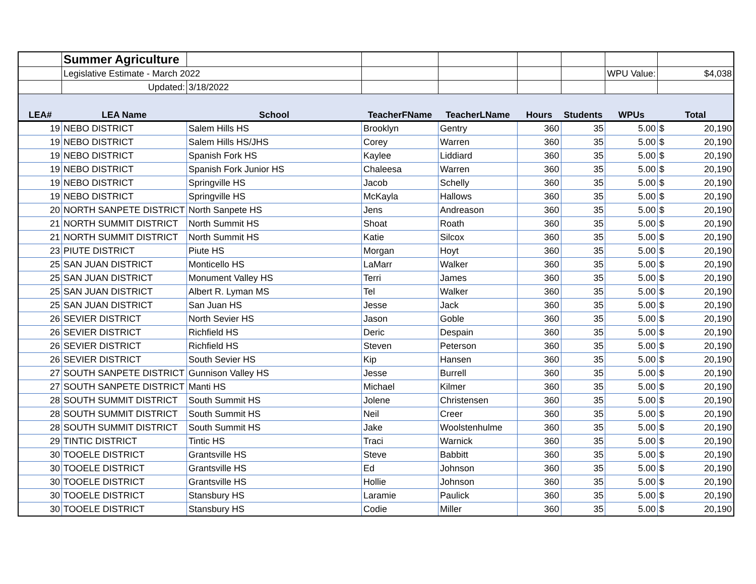| | Summer Agriculture | | | | | | | |
| | Legislative Estimate - March 2022 | | | | | | WPU Value: | $4,038 |
| | Updated: | 3/18/2022 | | | | | | |
| LEA# | LEA Name | School | TeacherFName | TeacherLName | Hours | Students | WPUs | Total |
| 19 | NEBO DISTRICT | Salem Hills HS | Brooklyn | Gentry | 360 | 35 | 5.00 | $ 20,190 |
| 19 | NEBO DISTRICT | Salem Hills HS/JHS | Corey | Warren | 360 | 35 | 5.00 | $ 20,190 |
| 19 | NEBO DISTRICT | Spanish Fork HS | Kaylee | Liddiard | 360 | 35 | 5.00 | $ 20,190 |
| 19 | NEBO DISTRICT | Spanish Fork Junior HS | Chaleesa | Warren | 360 | 35 | 5.00 | $ 20,190 |
| 19 | NEBO DISTRICT | Springville HS | Jacob | Schelly | 360 | 35 | 5.00 | $ 20,190 |
| 19 | NEBO DISTRICT | Springville HS | McKayla | Hallows | 360 | 35 | 5.00 | $ 20,190 |
| 20 | NORTH SANPETE DISTRICT | North Sanpete HS | Jens | Andreason | 360 | 35 | 5.00 | $ 20,190 |
| 21 | NORTH SUMMIT DISTRICT | North Summit HS | Shoat | Roath | 360 | 35 | 5.00 | $ 20,190 |
| 21 | NORTH SUMMIT DISTRICT | North Summit HS | Katie | Silcox | 360 | 35 | 5.00 | $ 20,190 |
| 23 | PIUTE DISTRICT | Piute HS | Morgan | Hoyt | 360 | 35 | 5.00 | $ 20,190 |
| 25 | SAN JUAN DISTRICT | Monticello HS | LaMarr | Walker | 360 | 35 | 5.00 | $ 20,190 |
| 25 | SAN JUAN DISTRICT | Monument Valley HS | Terri | James | 360 | 35 | 5.00 | $ 20,190 |
| 25 | SAN JUAN DISTRICT | Albert R. Lyman MS | Tel | Walker | 360 | 35 | 5.00 | $ 20,190 |
| 25 | SAN JUAN DISTRICT | San Juan HS | Jesse | Jack | 360 | 35 | 5.00 | $ 20,190 |
| 26 | SEVIER DISTRICT | North Sevier HS | Jason | Goble | 360 | 35 | 5.00 | $ 20,190 |
| 26 | SEVIER DISTRICT | Richfield HS | Deric | Despain | 360 | 35 | 5.00 | $ 20,190 |
| 26 | SEVIER DISTRICT | Richfield HS | Steven | Peterson | 360 | 35 | 5.00 | $ 20,190 |
| 26 | SEVIER DISTRICT | South Sevier HS | Kip | Hansen | 360 | 35 | 5.00 | $ 20,190 |
| 27 | SOUTH SANPETE DISTRICT | Gunnison Valley HS | Jesse | Burrell | 360 | 35 | 5.00 | $ 20,190 |
| 27 | SOUTH SANPETE DISTRICT | Manti HS | Michael | Kilmer | 360 | 35 | 5.00 | $ 20,190 |
| 28 | SOUTH SUMMIT DISTRICT | South Summit HS | Jolene | Christensen | 360 | 35 | 5.00 | $ 20,190 |
| 28 | SOUTH SUMMIT DISTRICT | South Summit HS | Neil | Creer | 360 | 35 | 5.00 | $ 20,190 |
| 28 | SOUTH SUMMIT DISTRICT | South Summit HS | Jake | Woolstenhulme | 360 | 35 | 5.00 | $ 20,190 |
| 29 | TINTIC DISTRICT | Tintic HS | Traci | Warnick | 360 | 35 | 5.00 | $ 20,190 |
| 30 | TOOELE DISTRICT | Grantsville HS | Steve | Babbitt | 360 | 35 | 5.00 | $ 20,190 |
| 30 | TOOELE DISTRICT | Grantsville HS | Ed | Johnson | 360 | 35 | 5.00 | $ 20,190 |
| 30 | TOOELE DISTRICT | Grantsville HS | Hollie | Johnson | 360 | 35 | 5.00 | $ 20,190 |
| 30 | TOOELE DISTRICT | Stansbury HS | Laramie | Paulick | 360 | 35 | 5.00 | $ 20,190 |
| 30 | TOOELE DISTRICT | Stansbury HS | Codie | Miller | 360 | 35 | 5.00 | $ 20,190 |